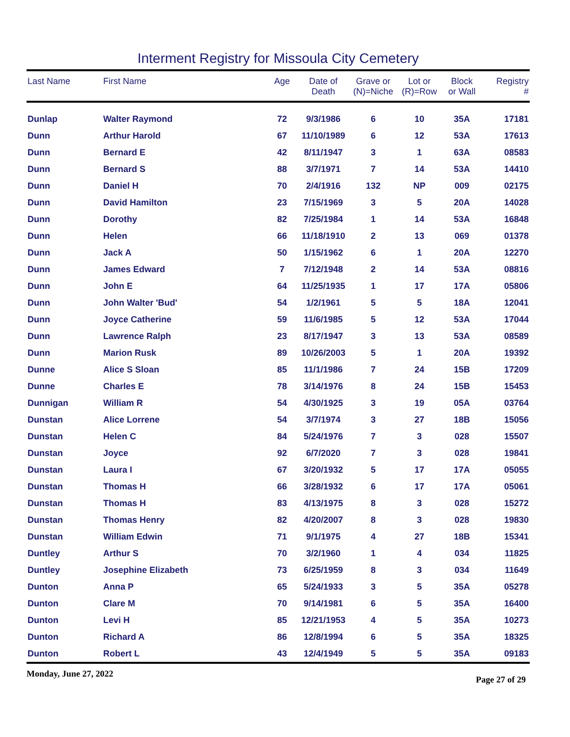Interment Registry for Missoula City Cemetery
| Last Name | First Name | Age | Date of Death | Grave or (N)=Niche | Lot or (R)=Row | Block or Wall | Registry # |
| --- | --- | --- | --- | --- | --- | --- | --- |
| Dunlap | Walter Raymond | 72 | 9/3/1986 | 6 | 10 | 35A | 17181 |
| Dunn | Arthur Harold | 67 | 11/10/1989 | 6 | 12 | 53A | 17613 |
| Dunn | Bernard E | 42 | 8/11/1947 | 3 | 1 | 63A | 08583 |
| Dunn | Bernard S | 88 | 3/7/1971 | 7 | 14 | 53A | 14410 |
| Dunn | Daniel H | 70 | 2/4/1916 | 132 | NP | 009 | 02175 |
| Dunn | David Hamilton | 23 | 7/15/1969 | 3 | 5 | 20A | 14028 |
| Dunn | Dorothy | 82 | 7/25/1984 | 1 | 14 | 53A | 16848 |
| Dunn | Helen | 66 | 11/18/1910 | 2 | 13 | 069 | 01378 |
| Dunn | Jack A | 50 | 1/15/1962 | 6 | 1 | 20A | 12270 |
| Dunn | James Edward | 7 | 7/12/1948 | 2 | 14 | 53A | 08816 |
| Dunn | John E | 64 | 11/25/1935 | 1 | 17 | 17A | 05806 |
| Dunn | John Walter 'Bud' | 54 | 1/2/1961 | 5 | 5 | 18A | 12041 |
| Dunn | Joyce Catherine | 59 | 11/6/1985 | 5 | 12 | 53A | 17044 |
| Dunn | Lawrence Ralph | 23 | 8/17/1947 | 3 | 13 | 53A | 08589 |
| Dunn | Marion Rusk | 89 | 10/26/2003 | 5 | 1 | 20A | 19392 |
| Dunne | Alice S Sloan | 85 | 11/1/1986 | 7 | 24 | 15B | 17209 |
| Dunne | Charles E | 78 | 3/14/1976 | 8 | 24 | 15B | 15453 |
| Dunnigan | William R | 54 | 4/30/1925 | 3 | 19 | 05A | 03764 |
| Dunstan | Alice Lorrene | 54 | 3/7/1974 | 3 | 27 | 18B | 15056 |
| Dunstan | Helen C | 84 | 5/24/1976 | 7 | 3 | 028 | 15507 |
| Dunstan | Joyce | 92 | 6/7/2020 | 7 | 3 | 028 | 19841 |
| Dunstan | Laura I | 67 | 3/20/1932 | 5 | 17 | 17A | 05055 |
| Dunstan | Thomas H | 66 | 3/28/1932 | 6 | 17 | 17A | 05061 |
| Dunstan | Thomas H | 83 | 4/13/1975 | 8 | 3 | 028 | 15272 |
| Dunstan | Thomas Henry | 82 | 4/20/2007 | 8 | 3 | 028 | 19830 |
| Dunstan | William Edwin | 71 | 9/1/1975 | 4 | 27 | 18B | 15341 |
| Duntley | Arthur S | 70 | 3/2/1960 | 1 | 4 | 034 | 11825 |
| Duntley | Josephine Elizabeth | 73 | 6/25/1959 | 8 | 3 | 034 | 11649 |
| Dunton | Anna P | 65 | 5/24/1933 | 3 | 5 | 35A | 05278 |
| Dunton | Clare M | 70 | 9/14/1981 | 6 | 5 | 35A | 16400 |
| Dunton | Levi H | 85 | 12/21/1953 | 4 | 5 | 35A | 10273 |
| Dunton | Richard A | 86 | 12/8/1994 | 6 | 5 | 35A | 18325 |
| Dunton | Robert L | 43 | 12/4/1949 | 5 | 5 | 35A | 09183 |
Monday, June 27, 2022 Page 27 of 29